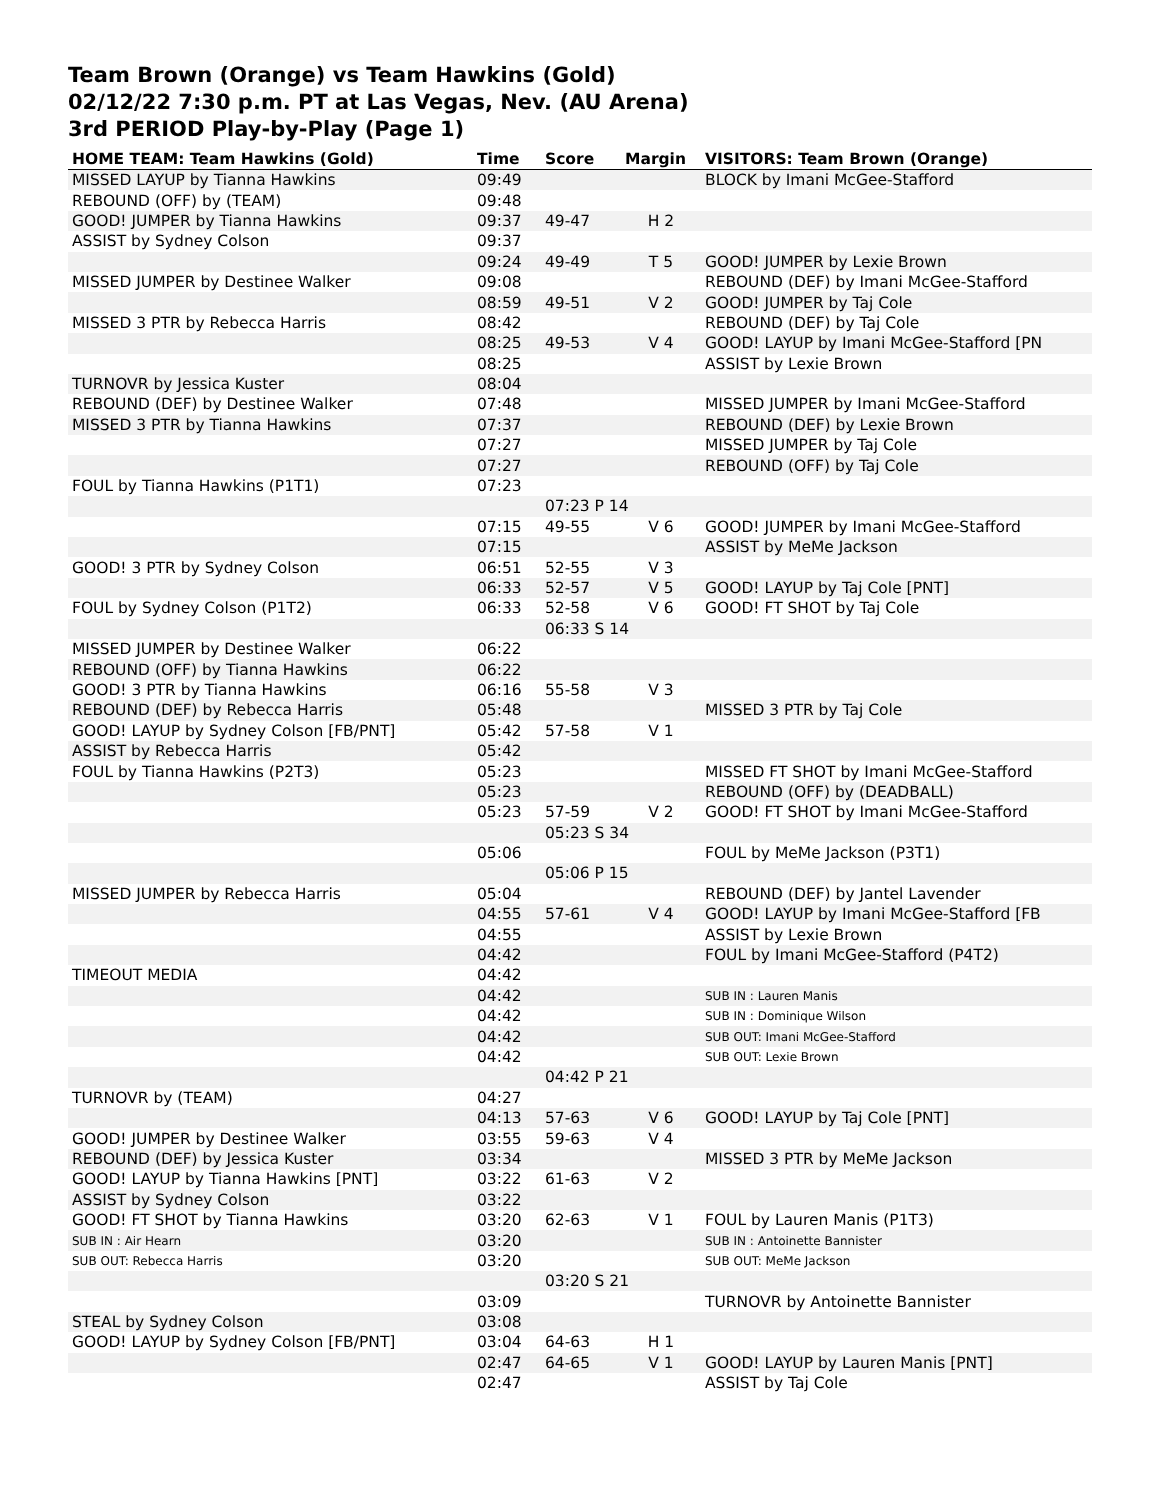Team Brown (Orange) vs Team Hawkins (Gold)
02/12/22 7:30 p.m. PT at Las Vegas, Nev. (AU Arena)
3rd PERIOD Play-by-Play (Page 1)
| HOME TEAM: Team Hawkins (Gold) | Time | Score | Margin | VISITORS: Team Brown (Orange) |
| --- | --- | --- | --- | --- |
| MISSED LAYUP by Tianna Hawkins | 09:49 | | | BLOCK by Imani McGee-Stafford |
| REBOUND (OFF) by (TEAM) | 09:48 | | | |
| GOOD! JUMPER by Tianna Hawkins | 09:37 | 49-47 | H 2 | |
| ASSIST by Sydney Colson | 09:37 | | | |
| | 09:24 | 49-49 | T 5 | GOOD! JUMPER by Lexie Brown |
| MISSED JUMPER by Destinee Walker | 09:08 | | | REBOUND (DEF) by Imani McGee-Stafford |
| | 08:59 | 49-51 | V 2 | GOOD! JUMPER by Taj Cole |
| MISSED 3 PTR by Rebecca Harris | 08:42 | | | REBOUND (DEF) by Taj Cole |
| | 08:25 | 49-53 | V 4 | GOOD! LAYUP by Imani McGee-Stafford [PN |
| | 08:25 | | | ASSIST by Lexie Brown |
| TURNOVR by Jessica Kuster | 08:04 | | | |
| REBOUND (DEF) by Destinee Walker | 07:48 | | | MISSED JUMPER by Imani McGee-Stafford |
| MISSED 3 PTR by Tianna Hawkins | 07:37 | | | REBOUND (DEF) by Lexie Brown |
| | 07:27 | | | MISSED JUMPER by Taj Cole |
| | 07:27 | | | REBOUND (OFF) by Taj Cole |
| FOUL by Tianna Hawkins (P1T1) | 07:23 | | | |
| | | 07:23 P 14 | | |
| | 07:15 | 49-55 | V 6 | GOOD! JUMPER by Imani McGee-Stafford |
| | 07:15 | | | ASSIST by MeMe Jackson |
| GOOD! 3 PTR by Sydney Colson | 06:51 | 52-55 | V 3 | |
| | 06:33 | 52-57 | V 5 | GOOD! LAYUP by Taj Cole [PNT] |
| FOUL by Sydney Colson (P1T2) | 06:33 | 52-58 | V 6 | GOOD! FT SHOT by Taj Cole |
| | | 06:33 S 14 | | |
| MISSED JUMPER by Destinee Walker | 06:22 | | | |
| REBOUND (OFF) by Tianna Hawkins | 06:22 | | | |
| GOOD! 3 PTR by Tianna Hawkins | 06:16 | 55-58 | V 3 | |
| REBOUND (DEF) by Rebecca Harris | 05:48 | | | MISSED 3 PTR by Taj Cole |
| GOOD! LAYUP by Sydney Colson [FB/PNT] | 05:42 | 57-58 | V 1 | |
| ASSIST by Rebecca Harris | 05:42 | | | |
| FOUL by Tianna Hawkins (P2T3) | 05:23 | | | MISSED FT SHOT by Imani McGee-Stafford |
| | 05:23 | | | REBOUND (OFF) by (DEADBALL) |
| | 05:23 | 57-59 | V 2 | GOOD! FT SHOT by Imani McGee-Stafford |
| | | 05:23 S 34 | | |
| | 05:06 | | | FOUL by MeMe Jackson (P3T1) |
| | | 05:06 P 15 | | |
| MISSED JUMPER by Rebecca Harris | 05:04 | | | REBOUND (DEF) by Jantel Lavender |
| | 04:55 | 57-61 | V 4 | GOOD! LAYUP by Imani McGee-Stafford [FB |
| | 04:55 | | | ASSIST by Lexie Brown |
| | 04:42 | | | FOUL by Imani McGee-Stafford (P4T2) |
| TIMEOUT MEDIA | 04:42 | | | |
| | 04:42 | | | SUB IN : Lauren Manis |
| | 04:42 | | | SUB IN : Dominique Wilson |
| | 04:42 | | | SUB OUT: Imani McGee-Stafford |
| | 04:42 | | | SUB OUT: Lexie Brown |
| | | 04:42 P 21 | | |
| TURNOVR by (TEAM) | 04:27 | | | |
| | 04:13 | 57-63 | V 6 | GOOD! LAYUP by Taj Cole [PNT] |
| GOOD! JUMPER by Destinee Walker | 03:55 | 59-63 | V 4 | |
| REBOUND (DEF) by Jessica Kuster | 03:34 | | | MISSED 3 PTR by MeMe Jackson |
| GOOD! LAYUP by Tianna Hawkins [PNT] | 03:22 | 61-63 | V 2 | |
| ASSIST by Sydney Colson | 03:22 | | | |
| GOOD! FT SHOT by Tianna Hawkins | 03:20 | 62-63 | V 1 | FOUL by Lauren Manis (P1T3) |
| SUB IN : Air Hearn | 03:20 | | | SUB IN : Antoinette Bannister |
| SUB OUT: Rebecca Harris | 03:20 | | | SUB OUT: MeMe Jackson |
| | | 03:20 S 21 | | |
| | 03:09 | | | TURNOVR by Antoinette Bannister |
| STEAL by Sydney Colson | 03:08 | | | |
| GOOD! LAYUP by Sydney Colson [FB/PNT] | 03:04 | 64-63 | H 1 | |
| | 02:47 | 64-65 | V 1 | GOOD! LAYUP by Lauren Manis [PNT] |
| | 02:47 | | | ASSIST by Taj Cole |